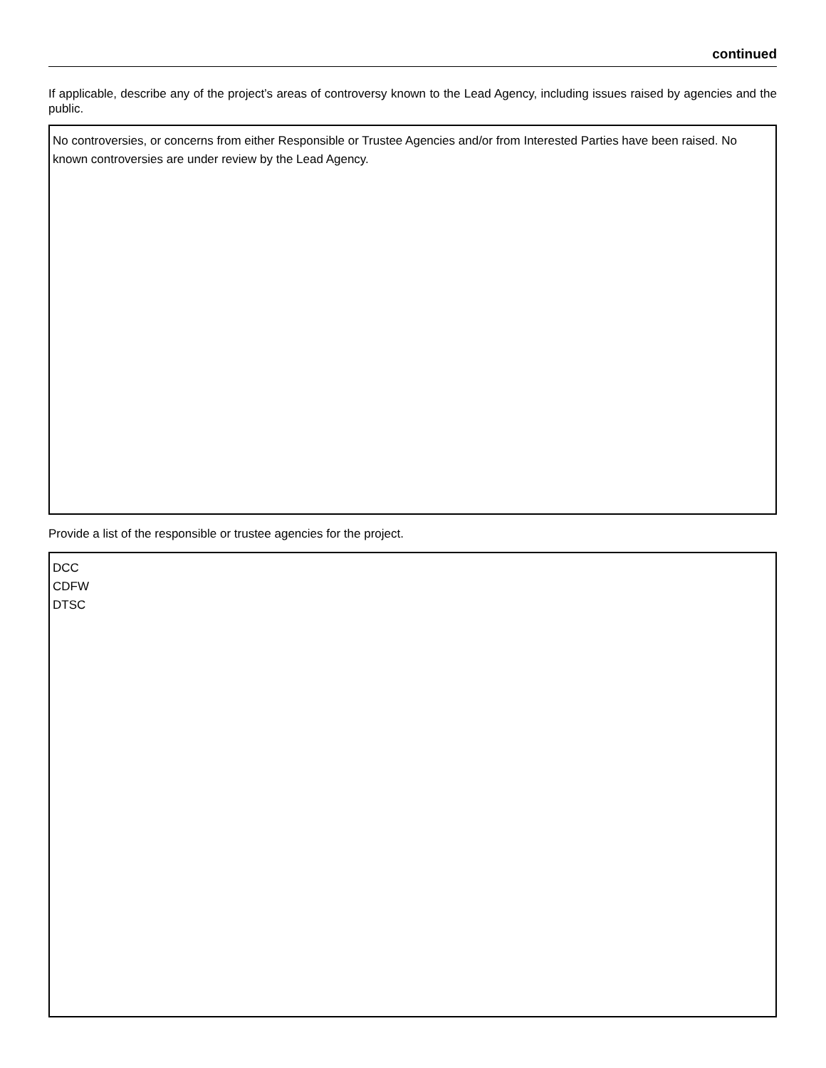continued
If applicable, describe any of the project’s areas of controversy known to the Lead Agency, including issues raised by agencies and the public.
No controversies, or concerns from either Responsible or Trustee Agencies and/or from Interested Parties have been raised. No known controversies are under review by the Lead Agency.
Provide a list of the responsible or trustee agencies for the project.
DCC
CDFW
DTSC